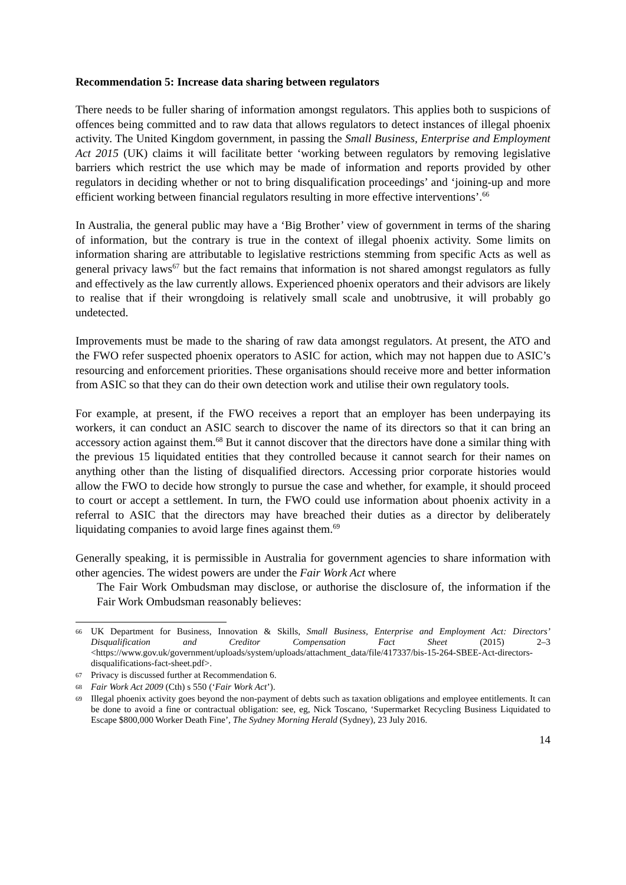Recommendation 5: Increase data sharing between regulators
There needs to be fuller sharing of information amongst regulators. This applies both to suspicions of offences being committed and to raw data that allows regulators to detect instances of illegal phoenix activity. The United Kingdom government, in passing the Small Business, Enterprise and Employment Act 2015 (UK) claims it will facilitate better ‘working between regulators by removing legislative barriers which restrict the use which may be made of information and reports provided by other regulators in deciding whether or not to bring disqualification proceedings’ and ‘joining-up and more efficient working between financial regulators resulting in more effective interventions’.<sup>66</sup>
In Australia, the general public may have a ‘Big Brother’ view of government in terms of the sharing of information, but the contrary is true in the context of illegal phoenix activity. Some limits on information sharing are attributable to legislative restrictions stemming from specific Acts as well as general privacy laws<sup>67</sup> but the fact remains that information is not shared amongst regulators as fully and effectively as the law currently allows. Experienced phoenix operators and their advisors are likely to realise that if their wrongdoing is relatively small scale and unobtrusive, it will probably go undetected.
Improvements must be made to the sharing of raw data amongst regulators. At present, the ATO and the FWO refer suspected phoenix operators to ASIC for action, which may not happen due to ASIC’s resourcing and enforcement priorities. These organisations should receive more and better information from ASIC so that they can do their own detection work and utilise their own regulatory tools.
For example, at present, if the FWO receives a report that an employer has been underpaying its workers, it can conduct an ASIC search to discover the name of its directors so that it can bring an accessory action against them.<sup>68</sup> But it cannot discover that the directors have done a similar thing with the previous 15 liquidated entities that they controlled because it cannot search for their names on anything other than the listing of disqualified directors. Accessing prior corporate histories would allow the FWO to decide how strongly to pursue the case and whether, for example, it should proceed to court or accept a settlement. In turn, the FWO could use information about phoenix activity in a referral to ASIC that the directors may have breached their duties as a director by deliberately liquidating companies to avoid large fines against them.<sup>69</sup>
Generally speaking, it is permissible in Australia for government agencies to share information with other agencies. The widest powers are under the Fair Work Act where
The Fair Work Ombudsman may disclose, or authorise the disclosure of, the information if the Fair Work Ombudsman reasonably believes:
66 UK Department for Business, Innovation & Skills, Small Business, Enterprise and Employment Act: Directors’ Disqualification and Creditor Compensation Fact Sheet (2015) 2–3 <https://www.gov.uk/government/uploads/system/uploads/attachment_data/file/417337/bis-15-264-SBEE-Act-directors-disqualifications-fact-sheet.pdf>.
67 Privacy is discussed further at Recommendation 6.
68 Fair Work Act 2009 (Cth) s 550 (‘Fair Work Act’).
69 Illegal phoenix activity goes beyond the non-payment of debts such as taxation obligations and employee entitlements. It can be done to avoid a fine or contractual obligation: see, eg, Nick Toscano, ‘Supermarket Recycling Business Liquidated to Escape $800,000 Worker Death Fine’, The Sydney Morning Herald (Sydney), 23 July 2016.
14